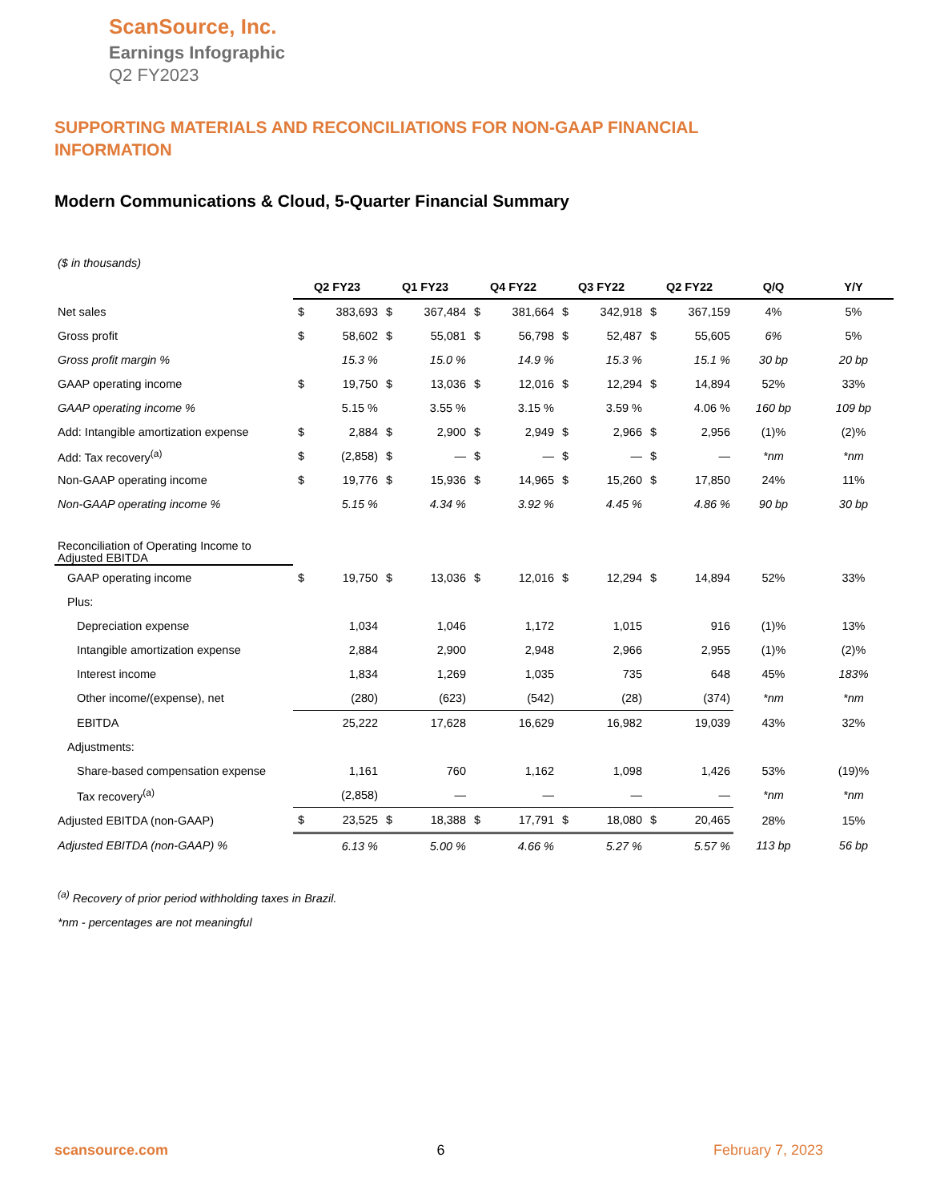ScanSource, Inc.
Earnings Infographic
Q2 FY2023
SUPPORTING MATERIALS AND RECONCILIATIONS FOR NON-GAAP FINANCIAL INFORMATION
Modern Communications & Cloud, 5-Quarter Financial Summary
| ($ in thousands) | | | | | | | | | | | | |
| | Q2 FY23 | | Q1 FY23 | | Q4 FY22 | | Q3 FY22 | | Q2 FY22 | | Q/Q | Y/Y |
| Net sales | $ | 383,693 | $ | 367,484 | $ | 381,664 | $ | 342,918 | $ | 367,159 | 4% | 5% |
| Gross profit | $ | 58,602 | $ | 55,081 | $ | 56,798 | $ | 52,487 | $ | 55,605 | 6% | 5% |
| Gross profit margin % | | 15.3 % | | 15.0 % | | 14.9 % | | 15.3 % | | 15.1 % | 30 bp | 20 bp |
| GAAP operating income | $ | 19,750 | $ | 13,036 | $ | 12,016 | $ | 12,294 | $ | 14,894 | 52% | 33% |
| GAAP operating income % | | 5.15 % | | 3.55 % | | 3.15 % | | 3.59 % | | 4.06 % | 160 bp | 109 bp |
| Add: Intangible amortization expense | $ | 2,884 | $ | 2,900 | $ | 2,949 | $ | 2,966 | $ | 2,956 | (1)% | (2)% |
| Add: Tax recovery<sup>(a)</sup> | $ | (2,858) | $ | — | $ | — | $ | — | $ | — | *nm | *nm |
| Non-GAAP operating income | $ | 19,776 | $ | 15,936 | $ | 14,965 | $ | 15,260 | $ | 17,850 | 24% | 11% |
| Non-GAAP operating income % | | 5.15 % | | 4.34 % | | 3.92 % | | 4.45 % | | 4.86 % | 90 bp | 30 bp |
| Reconciliation of Operating Income to Adjusted EBITDA | | | | | | | | | | | | |
| GAAP operating income | $ | 19,750 | $ | 13,036 | $ | 12,016 | $ | 12,294 | $ | 14,894 | 52% | 33% |
| Plus: | | | | | | | | | | | | |
| Depreciation expense | | 1,034 | | 1,046 | | 1,172 | | 1,015 | | 916 | (1)% | 13% |
| Intangible amortization expense | | 2,884 | | 2,900 | | 2,948 | | 2,966 | | 2,955 | (1)% | (2)% |
| Interest income | | 1,834 | | 1,269 | | 1,035 | | 735 | | 648 | 45% | 183% |
| Other income/(expense), net | | (280) | | (623) | | (542) | | (28) | | (374) | *nm | *nm |
| EBITDA | | 25,222 | | 17,628 | | 16,629 | | 16,982 | | 19,039 | 43% | 32% |
| Adjustments: | | | | | | | | | | | | |
| Share-based compensation expense | | 1,161 | | 760 | | 1,162 | | 1,098 | | 1,426 | 53% | (19)% |
| Tax recovery<sup>(a)</sup> | | (2,858) | | — | | — | | — | | — | *nm | *nm |
| Adjusted EBITDA (non-GAAP) | $ | 23,525 | $ | 18,388 | $ | 17,791 | $ | 18,080 | $ | 20,465 | 28% | 15% |
| Adjusted EBITDA (non-GAAP) % | | 6.13 % | | 5.00 % | | 4.66 % | | 5.27 % | | 5.57 % | 113 bp | 56 bp |
<sup>(a)</sup> Recovery of prior period withholding taxes in Brazil.
*nm - percentages are not meaningful
scansource.com 6 February 7, 2023